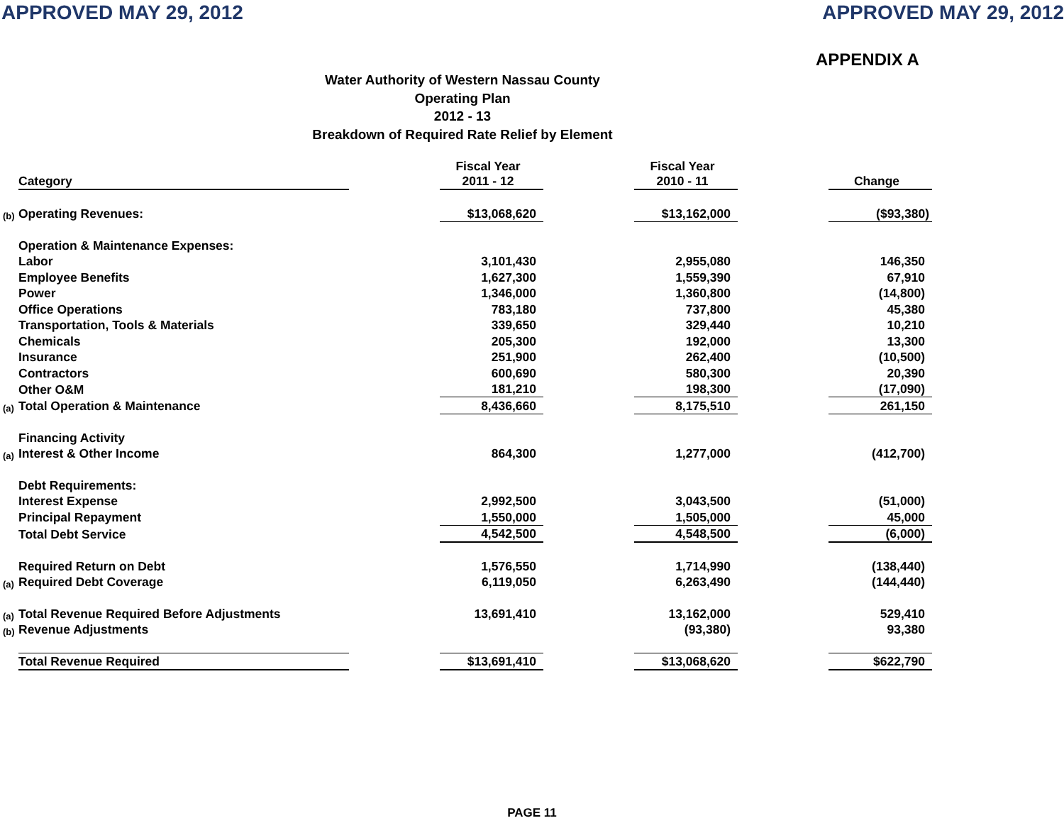APPROVED MAY 29, 2012 APPROVED MAY 29, 2012
APPENDIX A
Water Authority of Western Nassau County
Operating Plan
2012 - 13
Breakdown of Required Rate Relief by Element
| | Category | | Fiscal Year 2011 - 12 | | Fiscal Year 2010 - 11 | | Change |
| --- | --- | --- | --- | --- | --- | --- | --- |
| (b) | Operating Revenues: | | $13,068,620 | | $13,162,000 | | ($93,380) |
| | Operation & Maintenance Expenses: | | | | | | |
| | Labor | | 3,101,430 | | 2,955,080 | | 146,350 |
| | Employee Benefits | | 1,627,300 | | 1,559,390 | | 67,910 |
| | Power | | 1,346,000 | | 1,360,800 | | (14,800) |
| | Office Operations | | 783,180 | | 737,800 | | 45,380 |
| | Transportation, Tools & Materials | | 339,650 | | 329,440 | | 10,210 |
| | Chemicals | | 205,300 | | 192,000 | | 13,300 |
| | Insurance | | 251,900 | | 262,400 | | (10,500) |
| | Contractors | | 600,690 | | 580,300 | | 20,390 |
| | Other O&M | | 181,210 | | 198,300 | | (17,090) |
| (a) | Total Operation & Maintenance | | 8,436,660 | | 8,175,510 | | 261,150 |
| | Financing Activity | | | | | | |
| (a) | Interest & Other Income | | 864,300 | | 1,277,000 | | (412,700) |
| | Debt Requirements: | | | | | | |
| | Interest Expense | | 2,992,500 | | 3,043,500 | | (51,000) |
| | Principal Repayment | | 1,550,000 | | 1,505,000 | | 45,000 |
| | Total Debt Service | | 4,542,500 | | 4,548,500 | | (6,000) |
| | Required Return on Debt | | 1,576,550 | | 1,714,990 | | (138,440) |
| (a) | Required Debt Coverage | | 6,119,050 | | 6,263,490 | | (144,440) |
| (a) | Total Revenue Required Before Adjustments | | 13,691,410 | | 13,162,000 | | 529,410 |
| (b) | Revenue Adjustments | | | | (93,380) | | 93,380 |
| | Total Revenue Required | | $13,691,410 | | $13,068,620 | | $622,790 |
PAGE 11